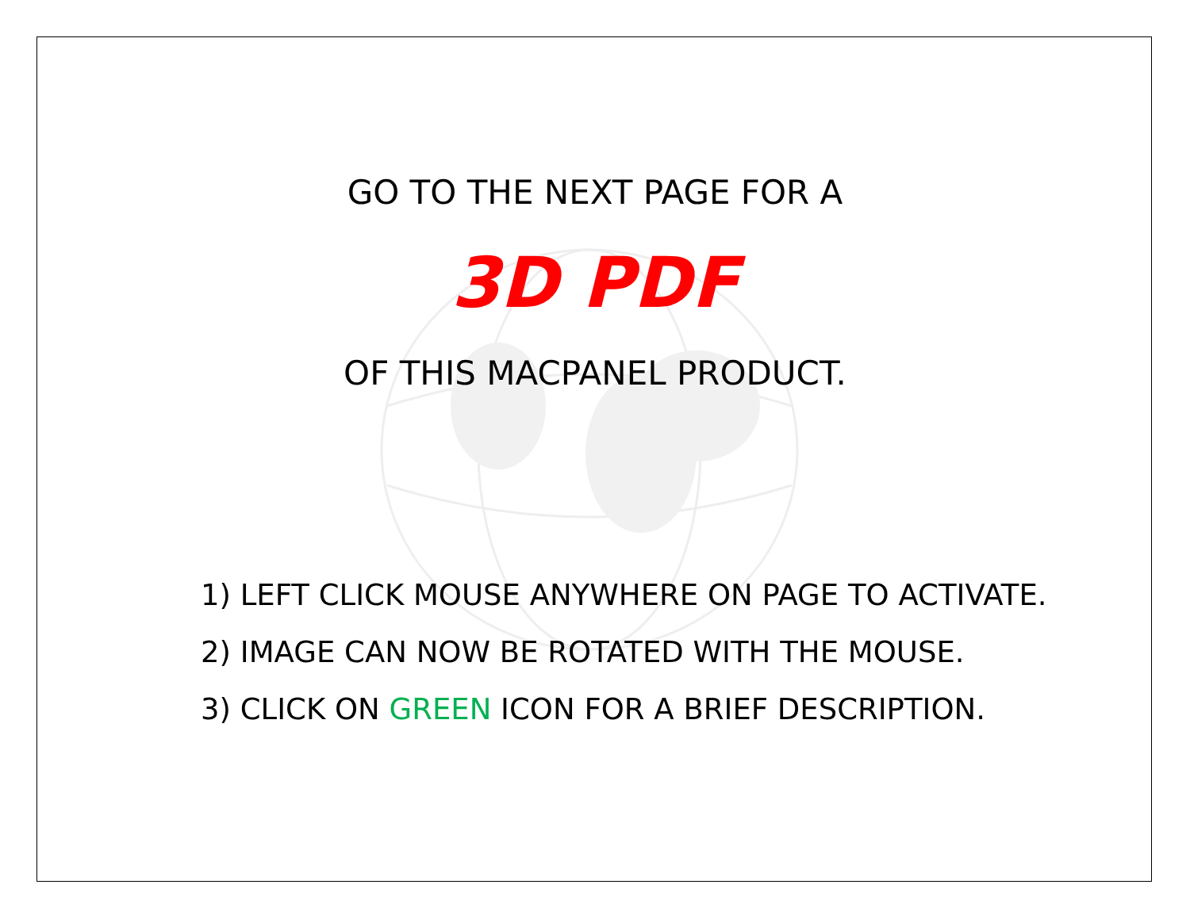GO TO THE NEXT PAGE FOR A
3D PDF
OF THIS MACPANEL PRODUCT.
1) LEFT CLICK MOUSE ANYWHERE ON PAGE TO ACTIVATE.
2) IMAGE CAN NOW BE ROTATED WITH THE MOUSE.
3) CLICK ON GREEN ICON FOR A BRIEF DESCRIPTION.